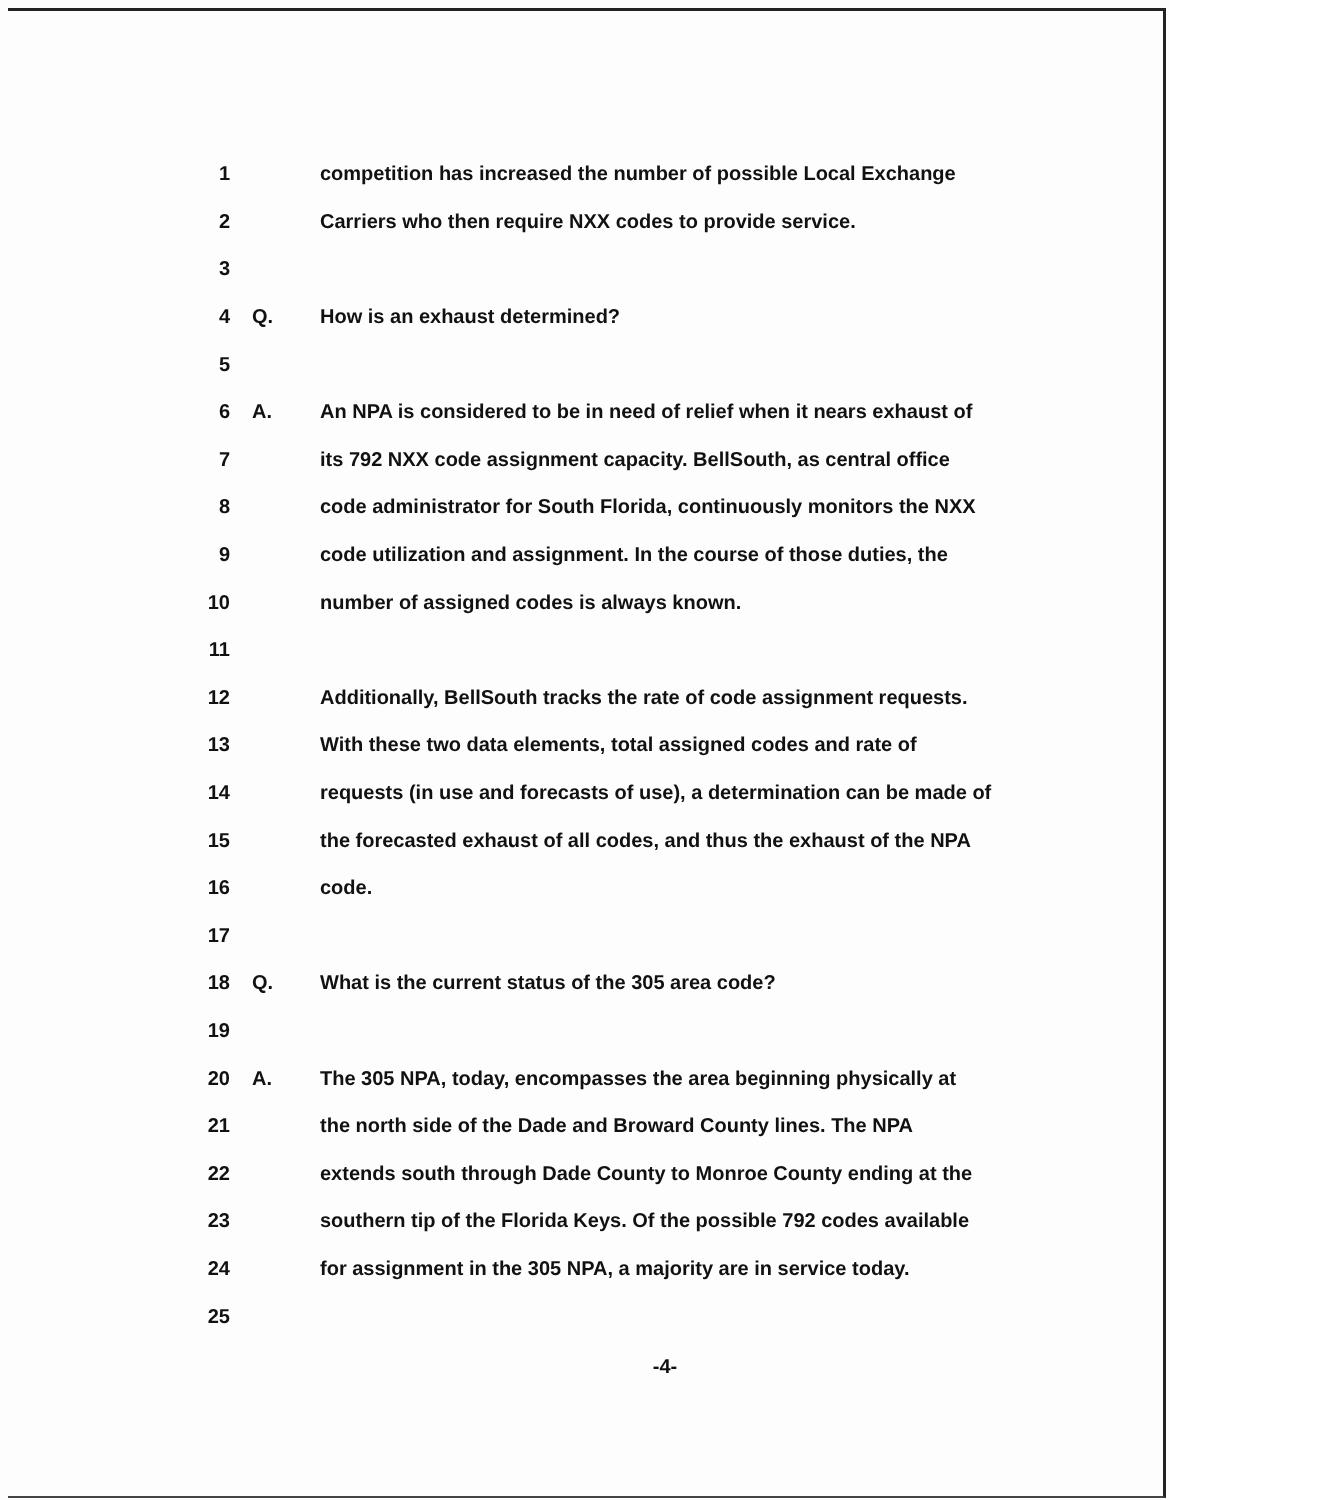1 competition has increased the number of possible Local Exchange
2 Carriers who then require NXX codes to provide service.
3
4 Q. How is an exhaust determined?
5
6 A. An NPA is considered to be in need of relief when it nears exhaust of
7 its 792 NXX code assignment capacity. BellSouth, as central office
8 code administrator for South Florida, continuously monitors the NXX
9 code utilization and assignment. In the course of those duties, the
10 number of assigned codes is always known.
11
12 Additionally, BellSouth tracks the rate of code assignment requests.
13 With these two data elements, total assigned codes and rate of
14 requests (in use and forecasts of use), a determination can be made of
15 the forecasted exhaust of all codes, and thus the exhaust of the NPA
16 code.
17
18 Q. What is the current status of the 305 area code?
19
20 A. The 305 NPA, today, encompasses the area beginning physically at
21 the north side of the Dade and Broward County lines. The NPA
22 extends south through Dade County to Monroe County ending at the
23 southern tip of the Florida Keys. Of the possible 792 codes available
24 for assignment in the 305 NPA, a majority are in service today.
25
-4-